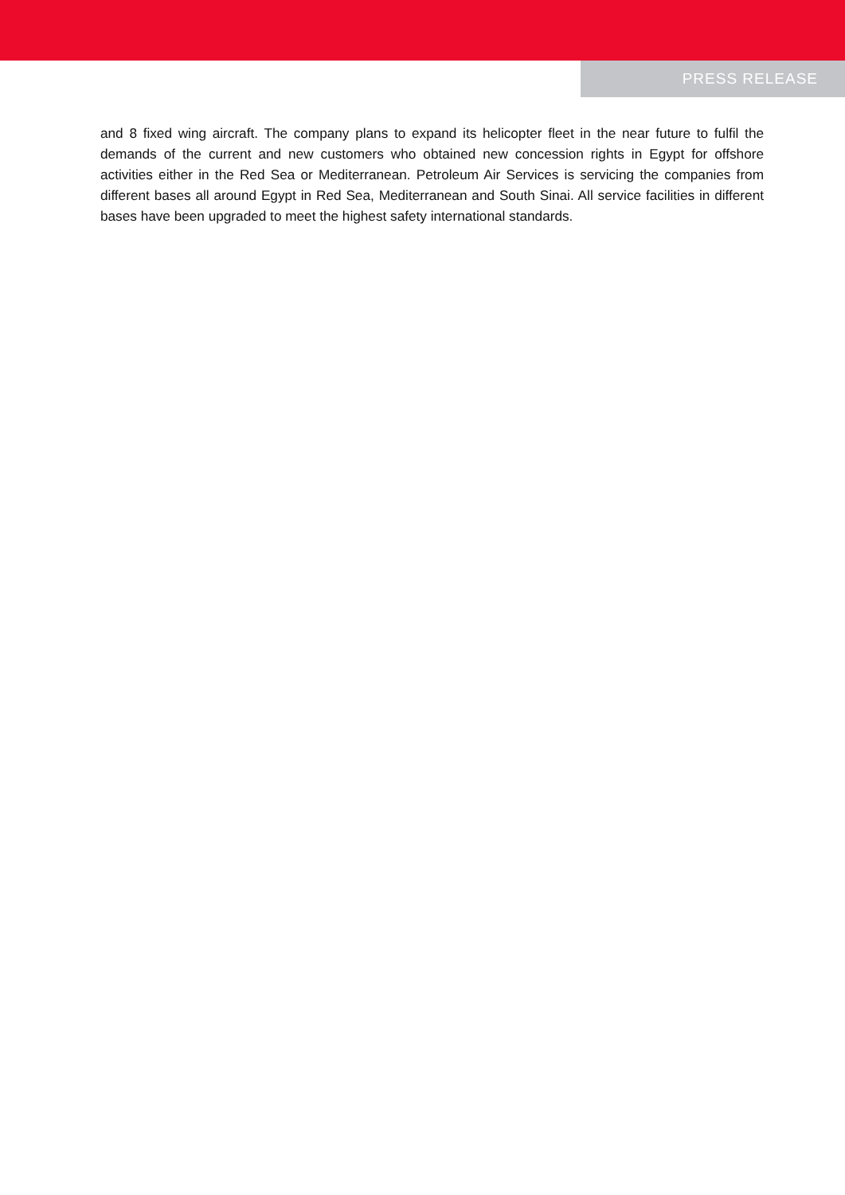PRESS RELEASE
and 8 fixed wing aircraft. The company plans to expand its helicopter fleet in the near future to fulfil the demands of the current and new customers who obtained new concession rights in Egypt for offshore activities either in the Red Sea or Mediterranean. Petroleum Air Services is servicing the companies from different bases all around Egypt in Red Sea, Mediterranean and South Sinai. All service facilities in different bases have been upgraded to meet the highest safety international standards.